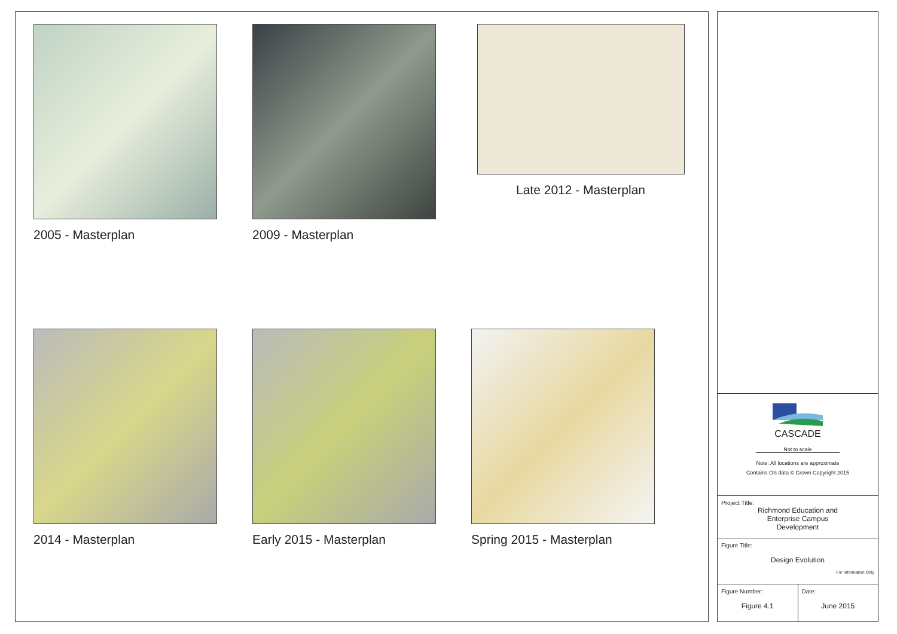2005 - Masterplan
2009 - Masterplan
Late 2012 - Masterplan
2014 - Masterplan
Early 2015 - Masterplan
Spring 2015 - Masterplan
CASCADE
Not to scale
Note: All locations are approximate
Contains OS data © Crown Copyright 2015
Project Title:
Richmond Education and
Enterprise Campus
Development
Figure Title:
Design Evolution
For Information Only
Figure Number:
Figure 4.1
Date:
June 2015